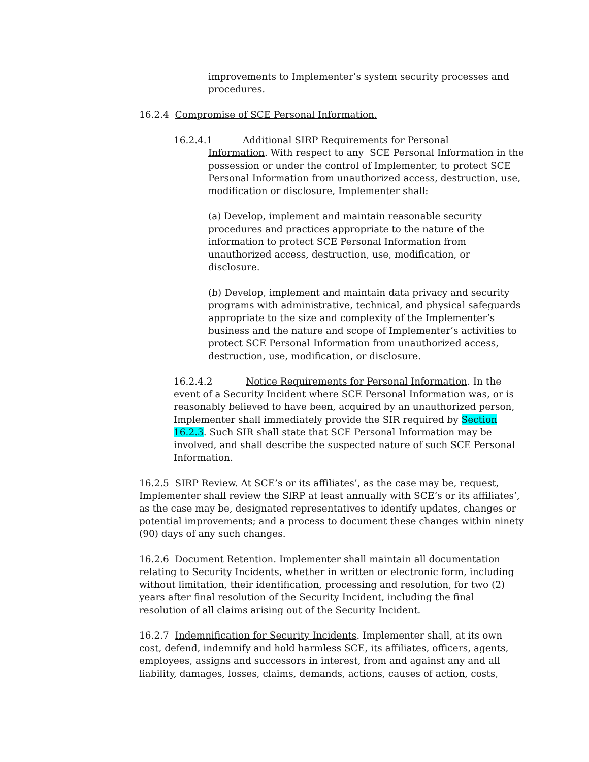improvements to Implementer’s system security processes and procedures.
16.2.4 Compromise of SCE Personal Information.
16.2.4.1 Additional SIRP Requirements for Personal
Information. With respect to any SCE Personal Information in the possession or under the control of Implementer, to protect SCE Personal Information from unauthorized access, destruction, use, modification or disclosure, Implementer shall:
(a) Develop, implement and maintain reasonable security procedures and practices appropriate to the nature of the information to protect SCE Personal Information from unauthorized access, destruction, use, modification, or disclosure.
(b) Develop, implement and maintain data privacy and security programs with administrative, technical, and physical safeguards appropriate to the size and complexity of the Implementer’s business and the nature and scope of Implementer’s activities to protect SCE Personal Information from unauthorized access, destruction, use, modification, or disclosure.
16.2.4.2 Notice Requirements for Personal Information. In the event of a Security Incident where SCE Personal Information was, or is reasonably believed to have been, acquired by an unauthorized person, Implementer shall immediately provide the SIR required by Section 16.2.3. Such SIR shall state that SCE Personal Information may be involved, and shall describe the suspected nature of such SCE Personal Information.
16.2.5 SIRP Review. At SCE’s or its affiliates’, as the case may be, request, Implementer shall review the SlRP at least annually with SCE’s or its affiliates’, as the case may be, designated representatives to identify updates, changes or potential improvements; and a process to document these changes within ninety (90) days of any such changes.
16.2.6 Document Retention. Implementer shall maintain all documentation relating to Security Incidents, whether in written or electronic form, including without limitation, their identification, processing and resolution, for two (2) years after final resolution of the Security Incident, including the final resolution of all claims arising out of the Security Incident.
16.2.7 Indemnification for Security Incidents. Implementer shall, at its own cost, defend, indemnify and hold harmless SCE, its affiliates, officers, agents, employees, assigns and successors in interest, from and against any and all liability, damages, losses, claims, demands, actions, causes of action, costs,